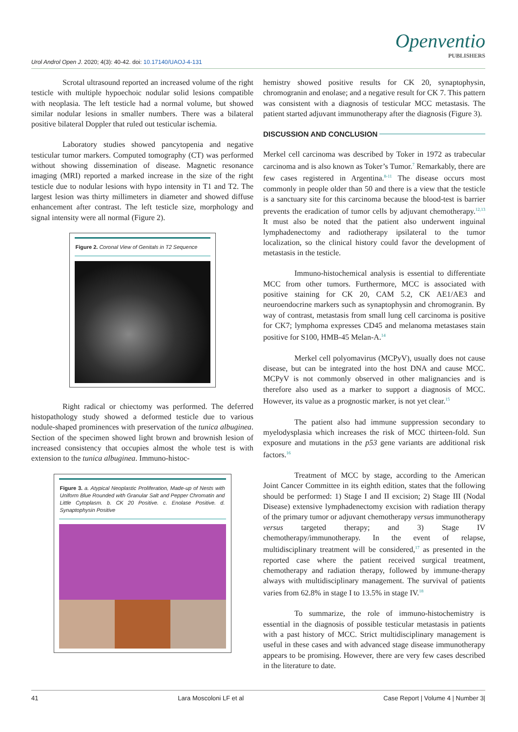Urol Androl Open J. 2020; 4(3): 40-42. doi: 10.17140/UAOJ-4-131
Openventio
PUBLISHERS
Scrotal ultrasound reported an increased volume of the right testicle with multiple hypoechoic nodular solid lesions compatible with neoplasia. The left testicle had a normal volume, but showed similar nodular lesions in smaller numbers. There was a bilateral positive bilateral Doppler that ruled out testicular ischemia.
Laboratory studies showed pancytopenia and negative testicular tumor markers. Computed tomography (CT) was performed without showing dissemination of disease. Magnetic resonance imaging (MRI) reported a marked increase in the size of the right testicle due to nodular lesions with hypo intensity in T1 and T2. The largest lesion was thirty millimeters in diameter and showed diffuse enhancement after contrast. The left testicle size, morphology and signal intensity were all normal (Figure 2).
Figure 2. Coronal View of Genitals in T2 Sequence
Right radical or chiectomy was performed. The deferred histopathology study showed a deformed testicle due to various nodule-shaped prominences with preservation of the tunica albuginea. Section of the specimen showed light brown and brownish lesion of increased consistency that occupies almost the whole test is with extension to the tunica albuginea. Immuno-histoc-
Figure 3. a. Atypical Neoplastic Proliferation, Made-up of Nests with Uniform Blue Rounded with Granular Salt and Pepper Chromatin and Little Cytoplasm. b. CK 20 Positive. c. Enolase Positive. d. Synaptophysin Positive
hemistry showed positive results for CK 20, synaptophysin, chromogranin and enolase; and a negative result for CK 7. This pattern was consistent with a diagnosis of testicular MCC metastasis. The patient started adjuvant immunotherapy after the diagnosis (Figure 3).
DISCUSSION AND CONCLUSION
Merkel cell carcinoma was described by Toker in 1972 as trabecular carcinoma and is also known as Toker’s Tumor.<sup>7</sup> Remarkably, there are few cases registered in Argentina.<sup>8-11</sup> The disease occurs most commonly in people older than 50 and there is a view that the testicle is a sanctuary site for this carcinoma because the blood-test is barrier prevents the eradication of tumor cells by adjuvant chemotherapy.<sup>12,13</sup> It must also be noted that the patient also underwent inguinal lymphadenectomy and radiotherapy ipsilateral to the tumor localization, so the clinical history could favor the development of metastasis in the testicle.
Immuno-histochemical analysis is essential to differentiate MCC from other tumors. Furthermore, MCC is associated with positive staining for CK 20, CAM 5.2, CK AE1/AE3 and neuroendocrine markers such as synaptophysin and chromogranin. By way of contrast, metastasis from small lung cell carcinoma is positive for CK7; lymphoma expresses CD45 and melanoma metastases stain positive for S100, HMB-45 Melan-A.<sup>14</sup>
Merkel cell polyomavirus (MCPyV), usually does not cause disease, but can be integrated into the host DNA and cause MCC. MCPyV is not commonly observed in other malignancies and is therefore also used as a marker to support a diagnosis of MCC. However, its value as a prognostic marker, is not yet clear.<sup>15</sup>
The patient also had immune suppression secondary to myelodysplasia which increases the risk of MCC thirteen-fold. Sun exposure and mutations in the p53 gene variants are additional risk factors.<sup>16</sup>
Treatment of MCC by stage, according to the American Joint Cancer Committee in its eighth edition, states that the following should be performed: 1) Stage I and II excision; 2) Stage III (Nodal Disease) extensive lymphadenectomy excision with radiation therapy of the primary tumor or adjuvant chemotherapy versus immunotherapy versus targeted therapy; and 3) Stage IV chemotherapy/immunotherapy. In the event of relapse, multidisciplinary treatment will be considered,<sup>17</sup> as presented in the reported case where the patient received surgical treatment, chemotherapy and radiation therapy, followed by immune-therapy always with multidisciplinary management. The survival of patients varies from 62.8% in stage I to 13.5% in stage IV.<sup>18</sup>
To summarize, the role of immuno-histochemistry is essential in the diagnosis of possible testicular metastasis in patients with a past history of MCC. Strict multidisciplinary management is useful in these cases and with advanced stage disease immunotherapy appears to be promising. However, there are very few cases described in the literature to date.
41 Lara Moscoloni LF et al Case Report | Volume 4 | Number 3|